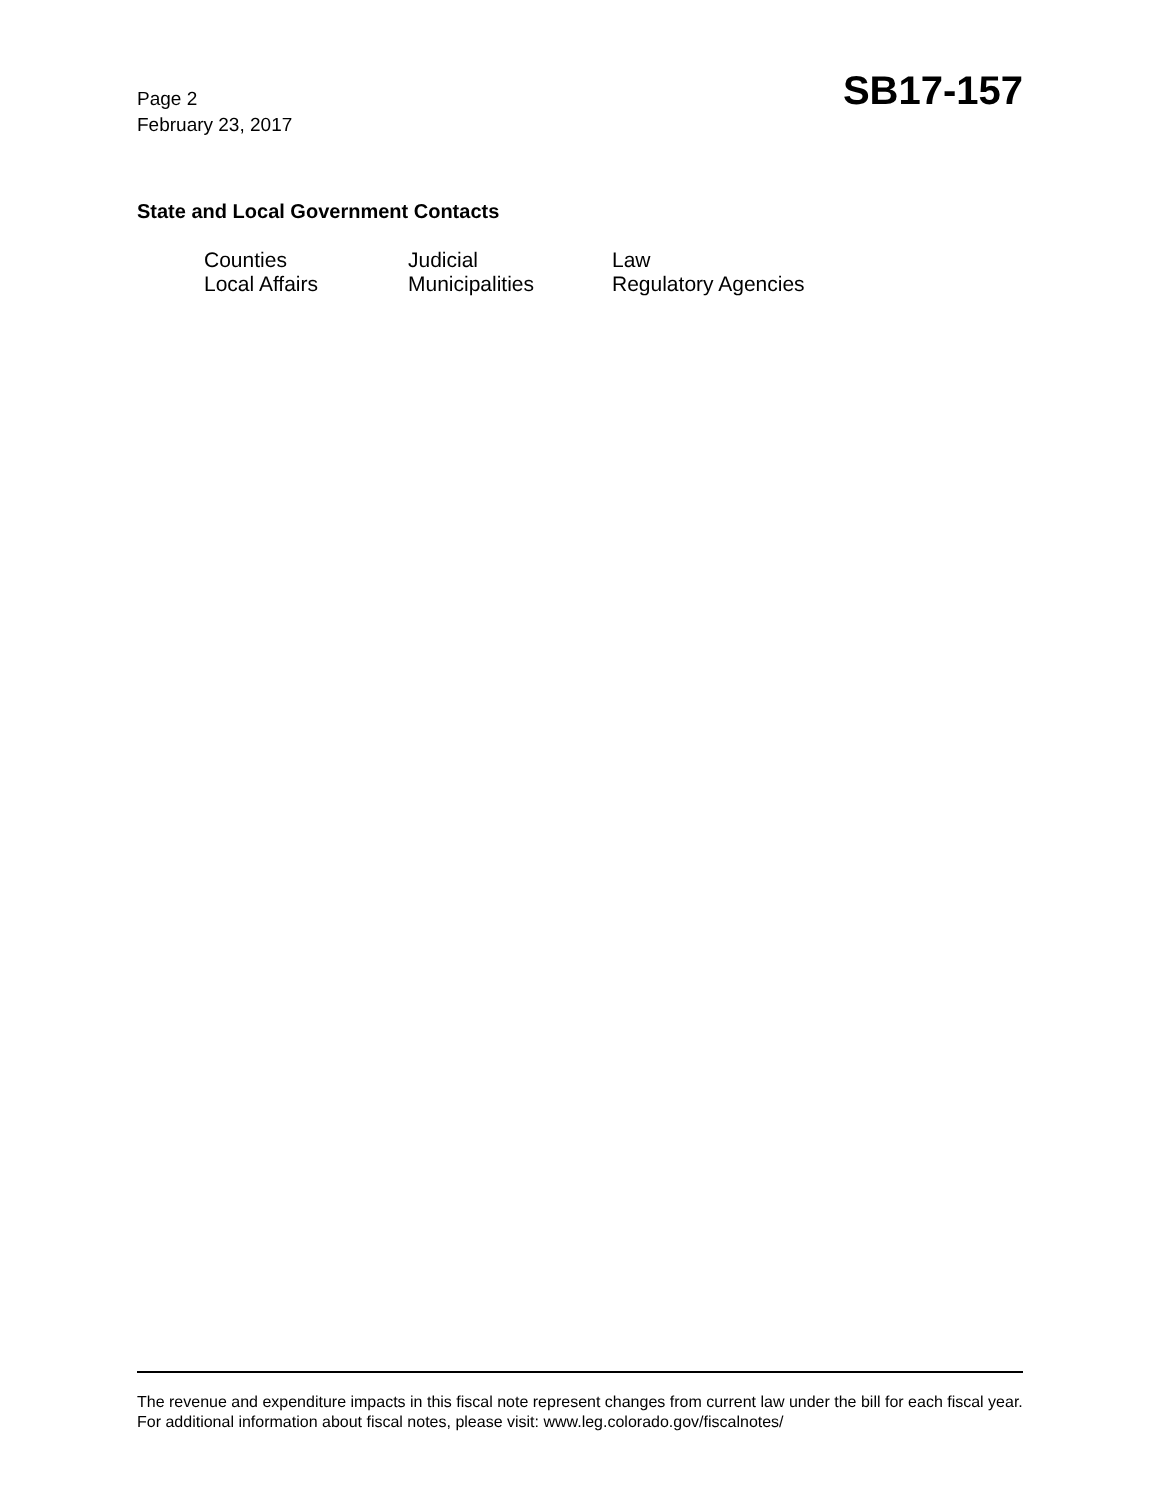Page 2
February 23, 2017
SB17-157
State and Local Government Contacts
| Counties | Judicial | Law |
| Local Affairs | Municipalities | Regulatory Agencies |
The revenue and expenditure impacts in this fiscal note represent changes from current law under the bill for each fiscal year. For additional information about fiscal notes, please visit: www.leg.colorado.gov/fiscalnotes/